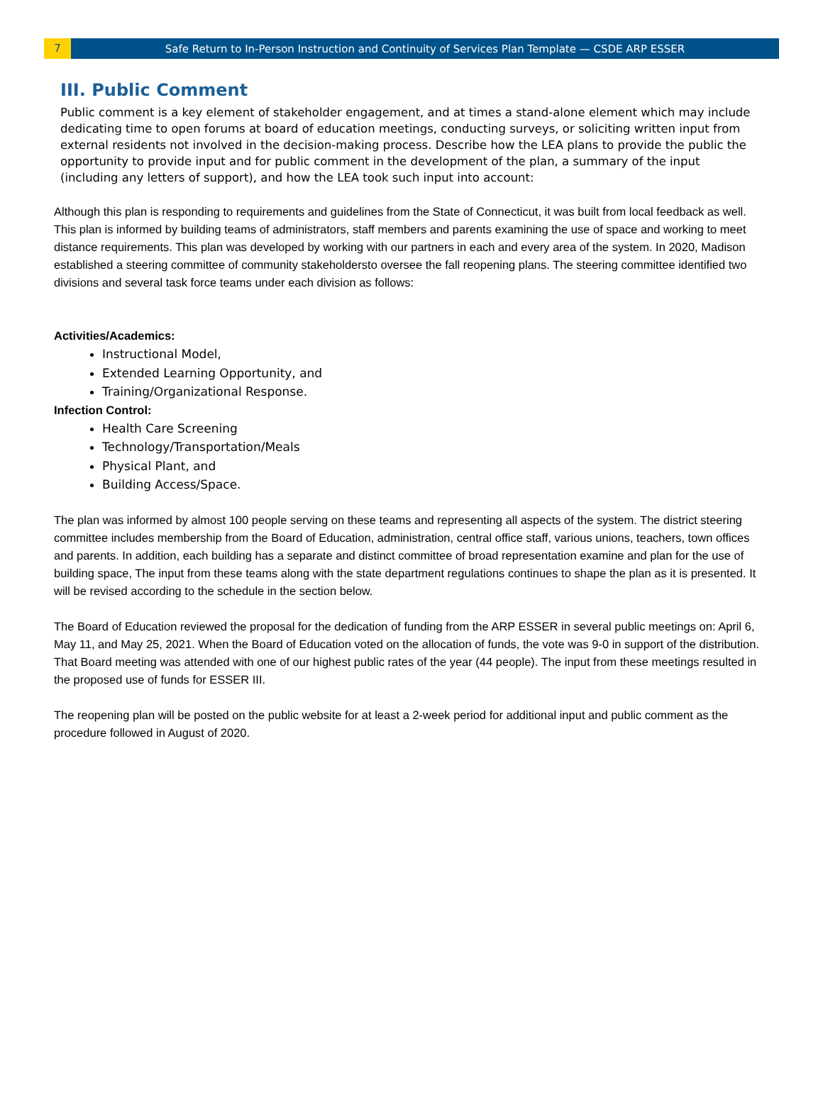7
Safe Return to In-Person Instruction and Continuity of Services Plan Template — CSDE ARP ESSER
III. Public Comment
Public comment is a key element of stakeholder engagement, and at times a stand-alone element which may include dedicating time to open forums at board of education meetings, conducting surveys, or soliciting written input from external residents not involved in the decision-making process. Describe how the LEA plans to provide the public the opportunity to provide input and for public comment in the development of the plan, a summary of the input (including any letters of support), and how the LEA took such input into account:
Although this plan is responding to requirements and guidelines from the State of Connecticut, it was built from local feedback as well. This plan is informed by building teams of administrators, staff members and parents examining the use of space and working to meet distance requirements. This plan was developed by working with our partners in each and every area of the system. In 2020, Madison established a steering committee of community stakeholdersto oversee the fall reopening plans. The steering committee identified two divisions and several task force teams under each division as follows:
Activities/Academics:
Instructional Model,
Extended Learning Opportunity, and
Training/Organizational Response.
Infection Control:
Health Care Screening
Technology/Transportation/Meals
Physical Plant, and
Building Access/Space.
The plan was informed by almost 100 people serving on these teams and representing all aspects of the system. The district steering committee includes membership from the Board of Education, administration, central office staff, various unions, teachers, town offices and parents. In addition, each building has a separate and distinct committee of broad representation examine and plan for the use of building space, The input from these teams along with the state department regulations continues to shape the plan as it is presented. It will be revised according to the schedule in the section below.
The Board of Education reviewed the proposal for the dedication of funding from the ARP ESSER in several public meetings on: April 6, May 11, and May 25, 2021. When the Board of Education voted on the allocation of funds, the vote was 9-0 in support of the distribution. That Board meeting was attended with one of our highest public rates of the year (44 people). The input from these meetings resulted in the proposed use of funds for ESSER III.
The reopening plan will be posted on the public website for at least a 2-week period for additional input and public comment as the procedure followed in August of 2020.